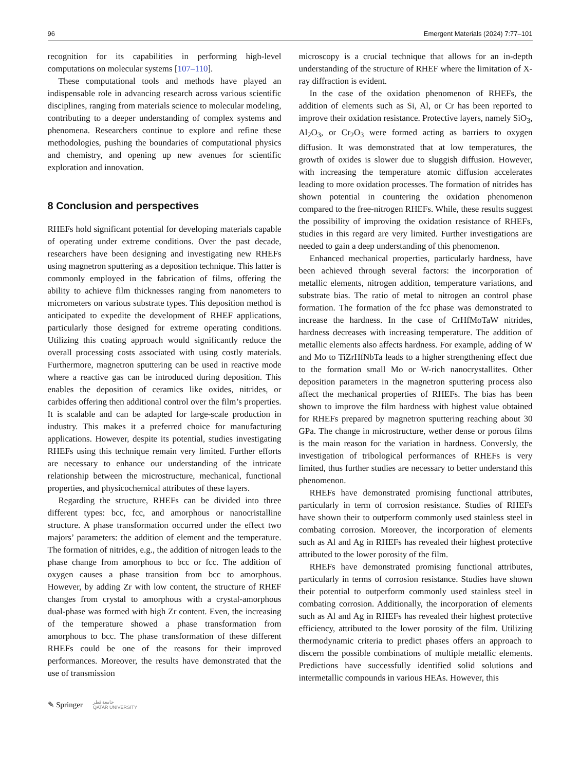96 Emergent Materials (2024) 7:77–101
recognition for its capabilities in performing high-level computations on molecular systems [107–110].
These computational tools and methods have played an indispensable role in advancing research across various scientific disciplines, ranging from materials science to molecular modeling, contributing to a deeper understanding of complex systems and phenomena. Researchers continue to explore and refine these methodologies, pushing the boundaries of computational physics and chemistry, and opening up new avenues for scientific exploration and innovation.
8 Conclusion and perspectives
RHEFs hold significant potential for developing materials capable of operating under extreme conditions. Over the past decade, researchers have been designing and investigating new RHEFs using magnetron sputtering as a deposition technique. This latter is commonly employed in the fabrication of films, offering the ability to achieve film thicknesses ranging from nanometers to micrometers on various substrate types. This deposition method is anticipated to expedite the development of RHEF applications, particularly those designed for extreme operating conditions. Utilizing this coating approach would significantly reduce the overall processing costs associated with using costly materials. Furthermore, magnetron sputtering can be used in reactive mode where a reactive gas can be introduced during deposition. This enables the deposition of ceramics like oxides, nitrides, or carbides offering then additional control over the film’s properties. It is scalable and can be adapted for large-scale production in industry. This makes it a preferred choice for manufacturing applications. However, despite its potential, studies investigating RHEFs using this technique remain very limited. Further efforts are necessary to enhance our understanding of the intricate relationship between the microstructure, mechanical, functional properties, and physicochemical attributes of these layers.
Regarding the structure, RHEFs can be divided into three different types: bcc, fcc, and amorphous or nanocristalline structure. A phase transformation occurred under the effect two majors’ parameters: the addition of element and the temperature. The formation of nitrides, e.g., the addition of nitrogen leads to the phase change from amorphous to bcc or fcc. The addition of oxygen causes a phase transition from bcc to amorphous. However, by adding Zr with low content, the structure of RHEF changes from crystal to amorphous with a crystal-amorphous dual-phase was formed with high Zr content. Even, the increasing of the temperature showed a phase transformation from amorphous to bcc. The phase transformation of these different RHEFs could be one of the reasons for their improved performances. Moreover, the results have demonstrated that the use of transmission
microscopy is a crucial technique that allows for an in-depth understanding of the structure of RHEF where the limitation of X-ray diffraction is evident.
In the case of the oxidation phenomenon of RHEFs, the addition of elements such as Si, Al, or Cr has been reported to improve their oxidation resistance. Protective layers, namely SiO<sub>3</sub>, Al<sub>2</sub>O<sub>3</sub>, or Cr<sub>2</sub>O<sub>3</sub> were formed acting as barriers to oxygen diffusion. It was demonstrated that at low temperatures, the growth of oxides is slower due to sluggish diffusion. However, with increasing the temperature atomic diffusion accelerates leading to more oxidation processes. The formation of nitrides has shown potential in countering the oxidation phenomenon compared to the free-nitrogen RHEFs. While, these results suggest the possibility of improving the oxidation resistance of RHEFs, studies in this regard are very limited. Further investigations are needed to gain a deep understanding of this phenomenon.
Enhanced mechanical properties, particularly hardness, have been achieved through several factors: the incorporation of metallic elements, nitrogen addition, temperature variations, and substrate bias. The ratio of metal to nitrogen an control phase formation. The formation of the fcc phase was demonstrated to increase the hardness. In the case of CrHfMoTaW nitrides, hardness decreases with increasing temperature. The addition of metallic elements also affects hardness. For example, adding of W and Mo to TiZrHfNbTa leads to a higher strengthening effect due to the formation small Mo or W-rich nanocrystallites. Other deposition parameters in the magnetron sputtering process also affect the mechanical properties of RHEFs. The bias has been shown to improve the film hardness with highest value obtained for RHEFs prepared by magnetron sputtering reaching about 30 GPa. The change in microstructure, wether dense or porous films is the main reason for the variation in hardness. Conversly, the investigation of tribological performances of RHEFs is very limited, thus further studies are necessary to better understand this phenomenon.
RHEFs have demonstrated promising functional attributes, particularly in term of corrosion resistance. Studies of RHEFs have shown their to outperform commonly used stainless steel in combating corrosion. Moreover, the incorporation of elements such as Al and Ag in RHEFs has revealed their highest protective attributed to the lower porosity of the film.
RHEFs have demonstrated promising functional attributes, particularly in terms of corrosion resistance. Studies have shown their potential to outperform commonly used stainless steel in combating corrosion. Additionally, the incorporation of elements such as Al and Ag in RHEFs has revealed their highest protective efficiency, attributed to the lower porosity of the film. Utilizing thermodynamic criteria to predict phases offers an approach to discern the possible combinations of multiple metallic elements. Predictions have successfully identified solid solutions and intermetallic compounds in various HEAs. However, this
✎ Springer جامعة قطر
QATAR UNIVERSITY